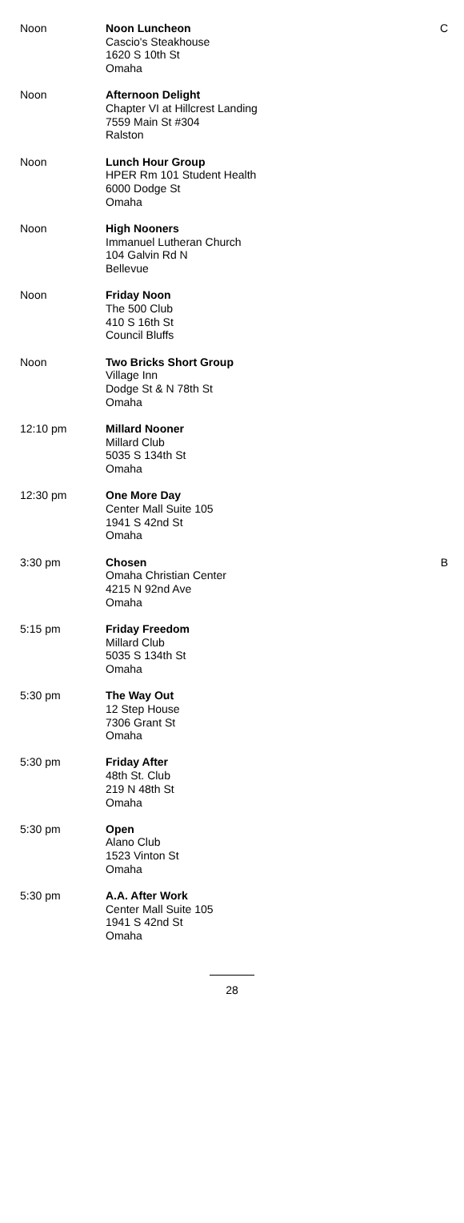| Noon | Noon Luncheon Cascio's Steakhouse 1620 S 10th St Omaha | C |
| Noon | Afternoon Delight Chapter VI at Hillcrest Landing 7559 Main St #304 Ralston | |
| Noon | Lunch Hour Group HPER Rm 101 Student Health 6000 Dodge St Omaha | |
| Noon | High Nooners Immanuel Lutheran Church 104 Galvin Rd N Bellevue | |
| Noon | Friday Noon The 500 Club 410 S 16th St Council Bluffs | |
| Noon | Two Bricks Short Group Village Inn Dodge St & N 78th St Omaha | |
| 12:10 pm | Millard Nooner Millard Club 5035 S 134th St Omaha | |
| 12:30 pm | One More Day Center Mall Suite 105 1941 S 42nd St Omaha | |
| 3:30 pm | Chosen Omaha Christian Center 4215 N 92nd Ave Omaha | B |
| 5:15 pm | Friday Freedom Millard Club 5035 S 134th St Omaha | |
| 5:30 pm | The Way Out 12 Step House 7306 Grant St Omaha | |
| 5:30 pm | Friday After 48th St. Club 219 N 48th St Omaha | |
| 5:30 pm | Open Alano Club 1523 Vinton St Omaha | |
| 5:30 pm | A.A. After Work Center Mall Suite 105 1941 S 42nd St Omaha | |
28